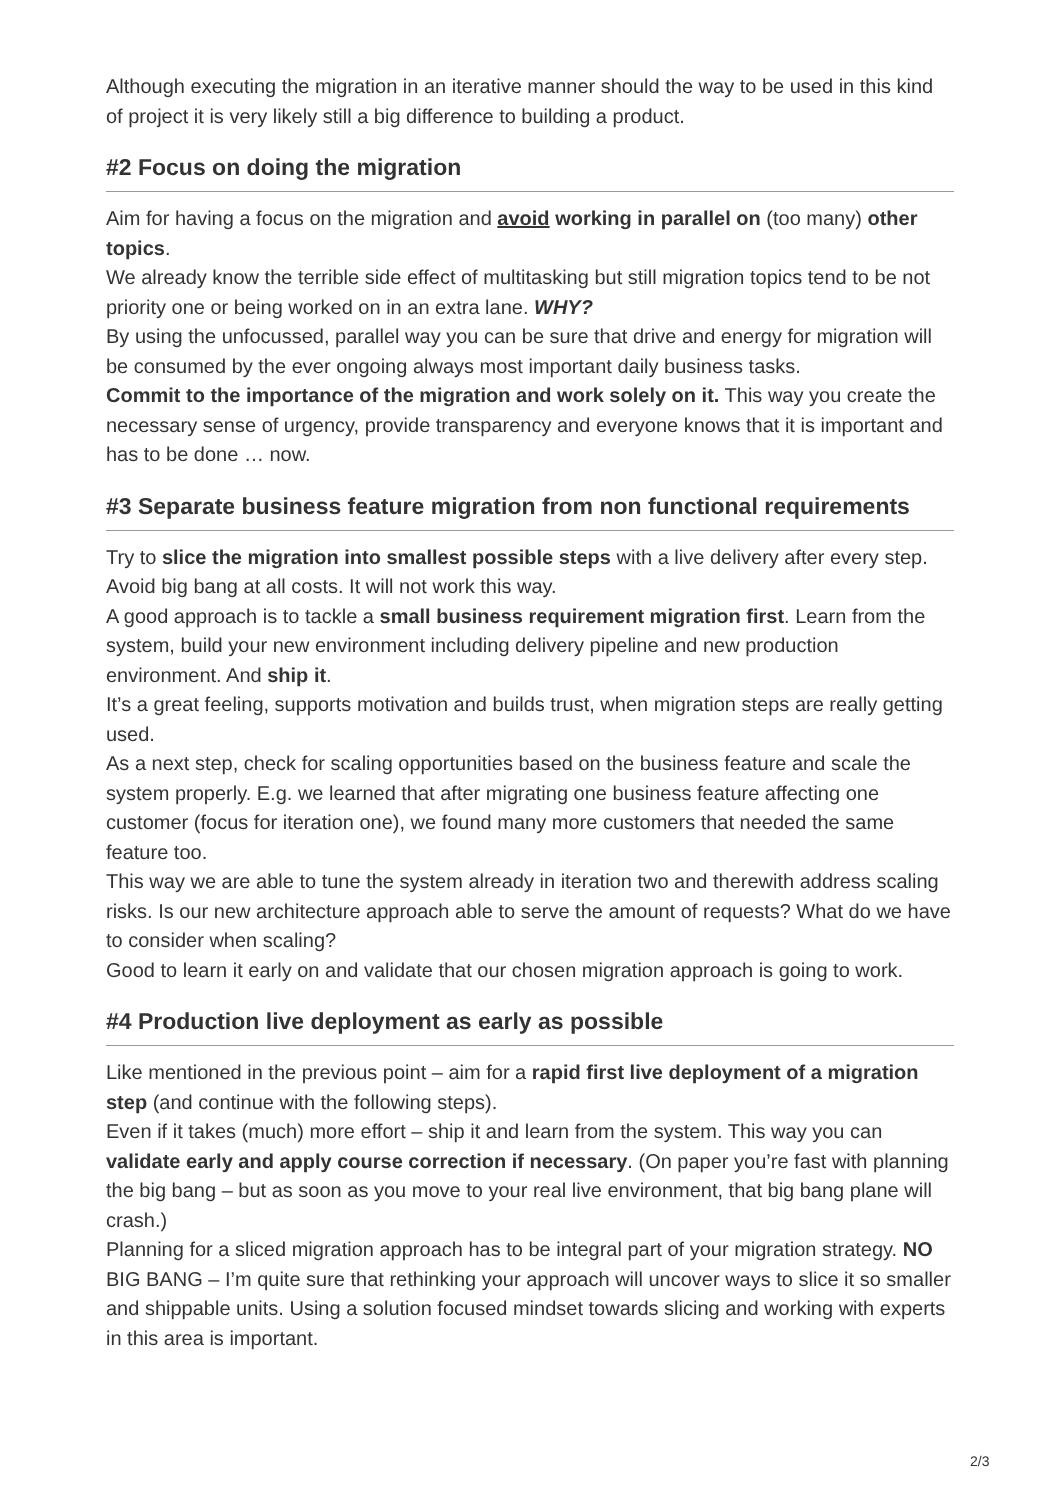Although executing the migration in an iterative manner should the way to be used in this kind of project it is very likely still a big difference to building a product.
#2 Focus on doing the migration
Aim for having a focus on the migration and avoid working in parallel on (too many) other topics.
We already know the terrible side effect of multitasking but still migration topics tend to be not priority one or being worked on in an extra lane. WHY?
By using the unfocussed, parallel way you can be sure that drive and energy for migration will be consumed by the ever ongoing always most important daily business tasks.
Commit to the importance of the migration and work solely on it. This way you create the necessary sense of urgency, provide transparency and everyone knows that it is important and has to be done … now.
#3 Separate business feature migration from non functional requirements
Try to slice the migration into smallest possible steps with a live delivery after every step. Avoid big bang at all costs. It will not work this way.
A good approach is to tackle a small business requirement migration first. Learn from the system, build your new environment including delivery pipeline and new production environment. And ship it.
It’s a great feeling, supports motivation and builds trust, when migration steps are really getting used.
As a next step, check for scaling opportunities based on the business feature and scale the system properly. E.g. we learned that after migrating one business feature affecting one customer (focus for iteration one), we found many more customers that needed the same feature too.
This way we are able to tune the system already in iteration two and therewith address scaling risks. Is our new architecture approach able to serve the amount of requests? What do we have to consider when scaling?
Good to learn it early on and validate that our chosen migration approach is going to work.
#4 Production live deployment as early as possible
Like mentioned in the previous point – aim for a rapid first live deployment of a migration step (and continue with the following steps).
Even if it takes (much) more effort – ship it and learn from the system. This way you can validate early and apply course correction if necessary. (On paper you’re fast with planning the big bang – but as soon as you move to your real live environment, that big bang plane will crash.)
Planning for a sliced migration approach has to be integral part of your migration strategy. NO BIG BANG – I’m quite sure that rethinking your approach will uncover ways to slice it so smaller and shippable units. Using a solution focused mindset towards slicing and working with experts in this area is important.
2/3